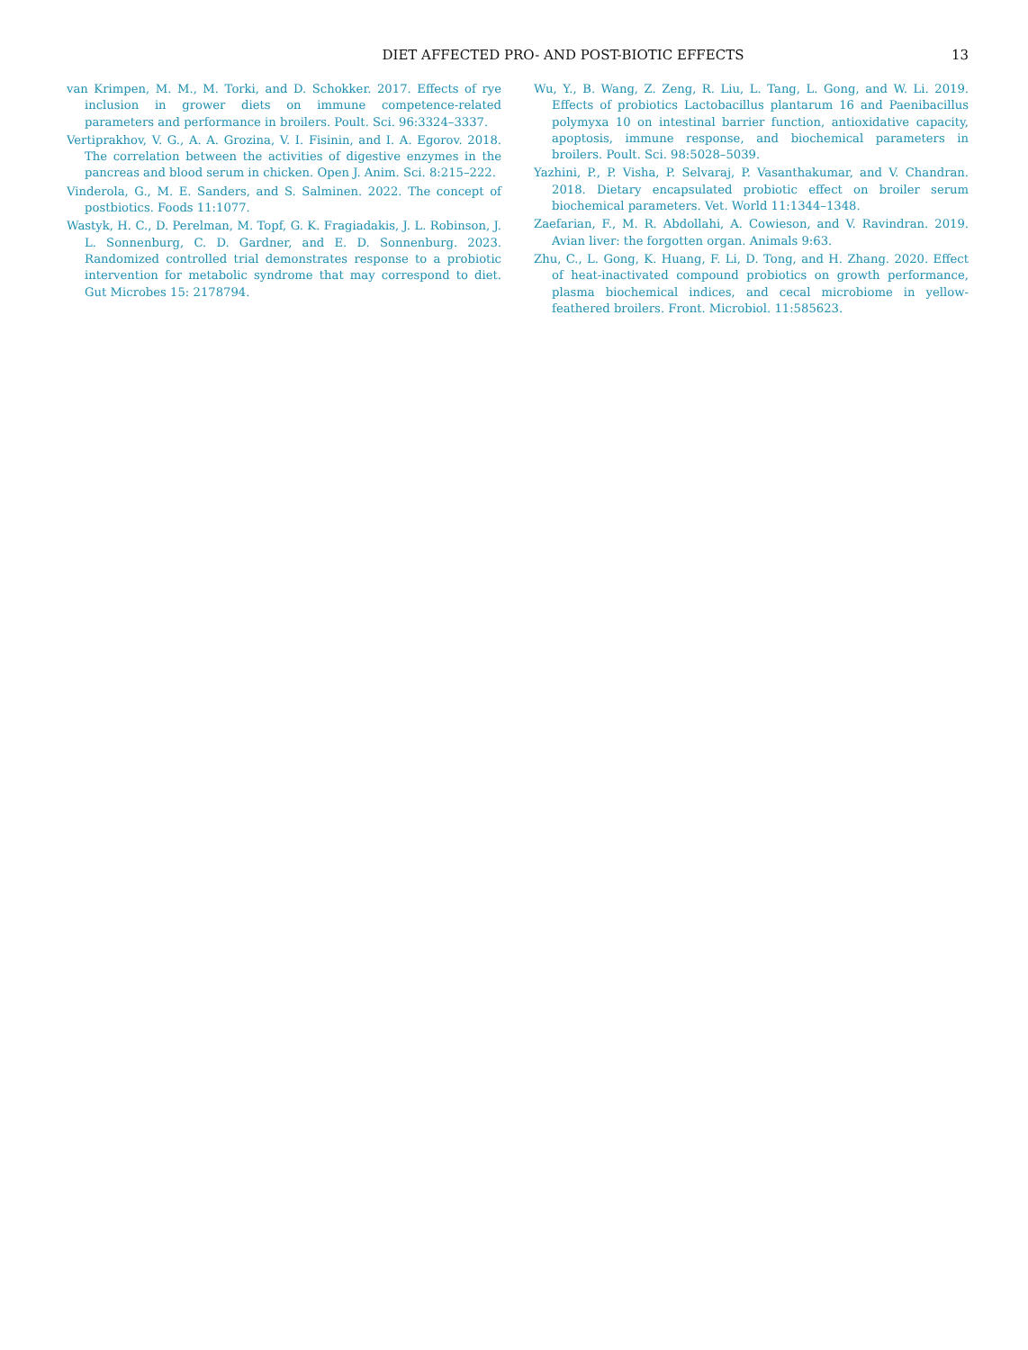DIET AFFECTED PRO- AND POST-BIOTIC EFFECTS 13
van Krimpen, M. M., M. Torki, and D. Schokker. 2017. Effects of rye inclusion in grower diets on immune competence-related parameters and performance in broilers. Poult. Sci. 96:3324–3337.
Vertiprakhov, V. G., A. A. Grozina, V. I. Fisinin, and I. A. Egorov. 2018. The correlation between the activities of digestive enzymes in the pancreas and blood serum in chicken. Open J. Anim. Sci. 8:215–222.
Vinderola, G., M. E. Sanders, and S. Salminen. 2022. The concept of postbiotics. Foods 11:1077.
Wastyk, H. C., D. Perelman, M. Topf, G. K. Fragiadakis, J. L. Robinson, J. L. Sonnenburg, C. D. Gardner, and E. D. Sonnenburg. 2023. Randomized controlled trial demonstrates response to a probiotic intervention for metabolic syndrome that may correspond to diet. Gut Microbes 15: 2178794.
Wu, Y., B. Wang, Z. Zeng, R. Liu, L. Tang, L. Gong, and W. Li. 2019. Effects of probiotics Lactobacillus plantarum 16 and Paenibacillus polymyxa 10 on intestinal barrier function, antioxidative capacity, apoptosis, immune response, and biochemical parameters in broilers. Poult. Sci. 98:5028–5039.
Yazhini, P., P. Visha, P. Selvaraj, P. Vasanthakumar, and V. Chandran. 2018. Dietary encapsulated probiotic effect on broiler serum biochemical parameters. Vet. World 11:1344–1348.
Zaefarian, F., M. R. Abdollahi, A. Cowieson, and V. Ravindran. 2019. Avian liver: the forgotten organ. Animals 9:63.
Zhu, C., L. Gong, K. Huang, F. Li, D. Tong, and H. Zhang. 2020. Effect of heat-inactivated compound probiotics on growth performance, plasma biochemical indices, and cecal microbiome in yellow-feathered broilers. Front. Microbiol. 11:585623.